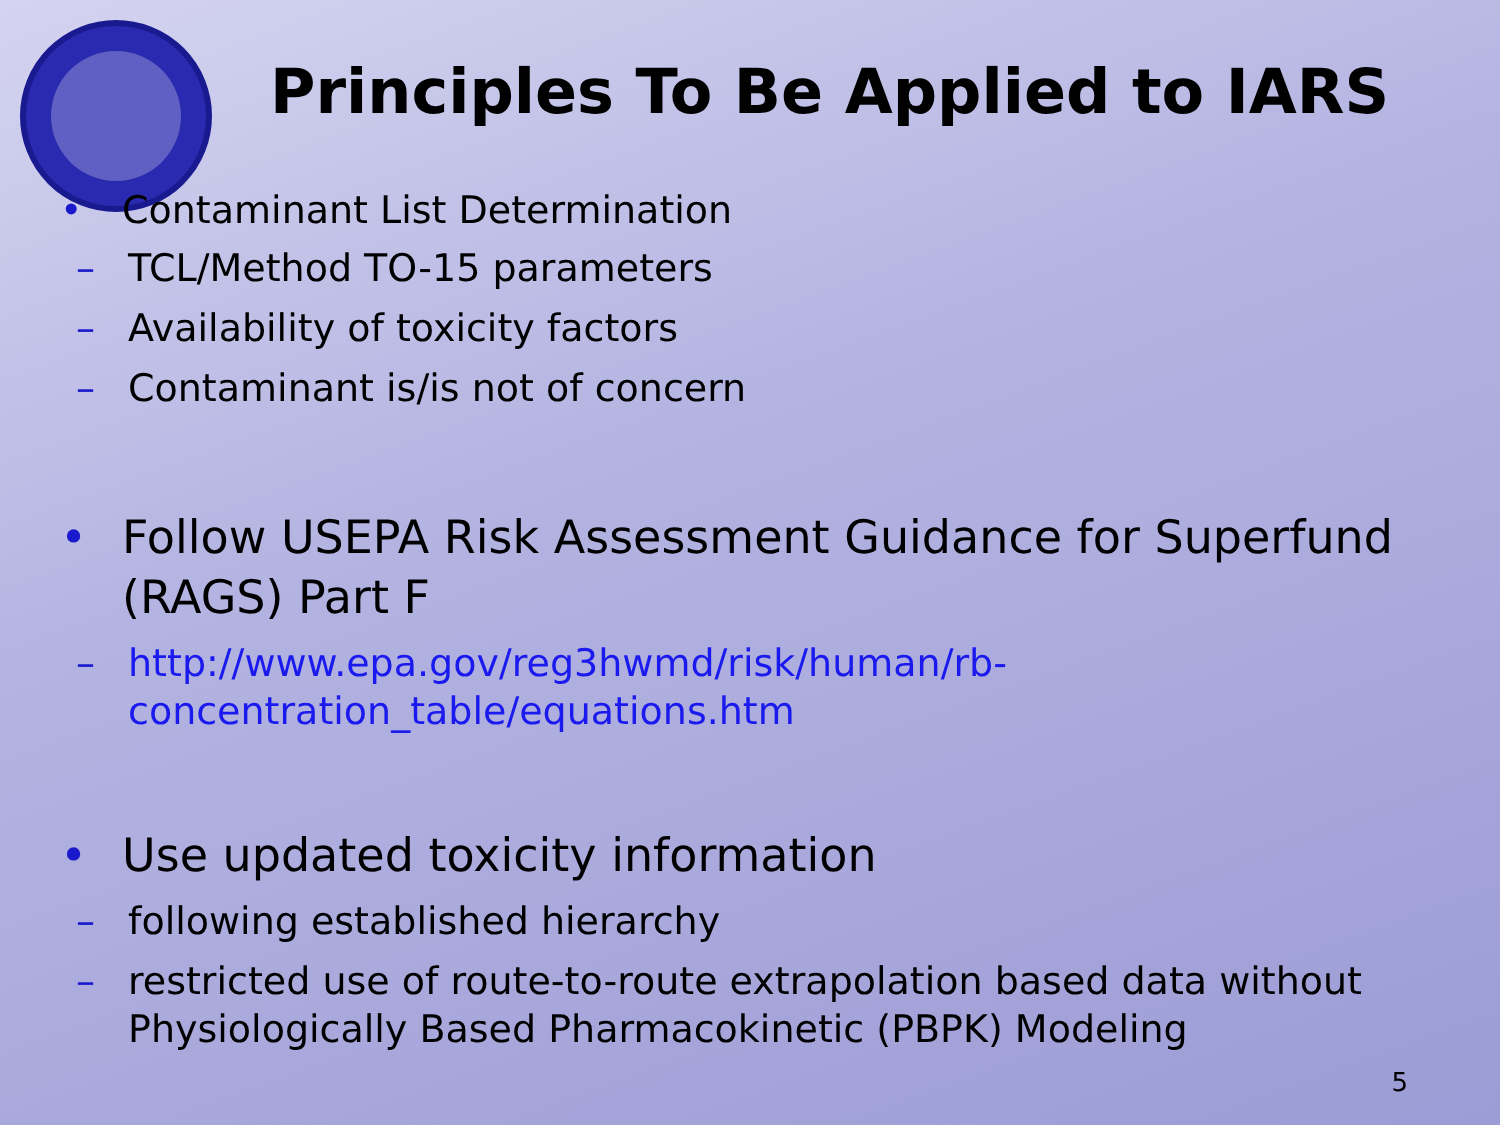Principles To Be Applied to IARS
• Contaminant List Determination
– TCL/Method TO-15 parameters
– Availability of toxicity factors
– Contaminant is/is not of concern
• Follow USEPA Risk Assessment Guidance for Superfund (RAGS) Part F
– http://www.epa.gov/reg3hwmd/risk/human/rb-concentration_table/equations.htm
• Use updated toxicity information
– following established hierarchy
– restricted use of route-to-route extrapolation based data without Physiologically Based Pharmacokinetic (PBPK) Modeling
5